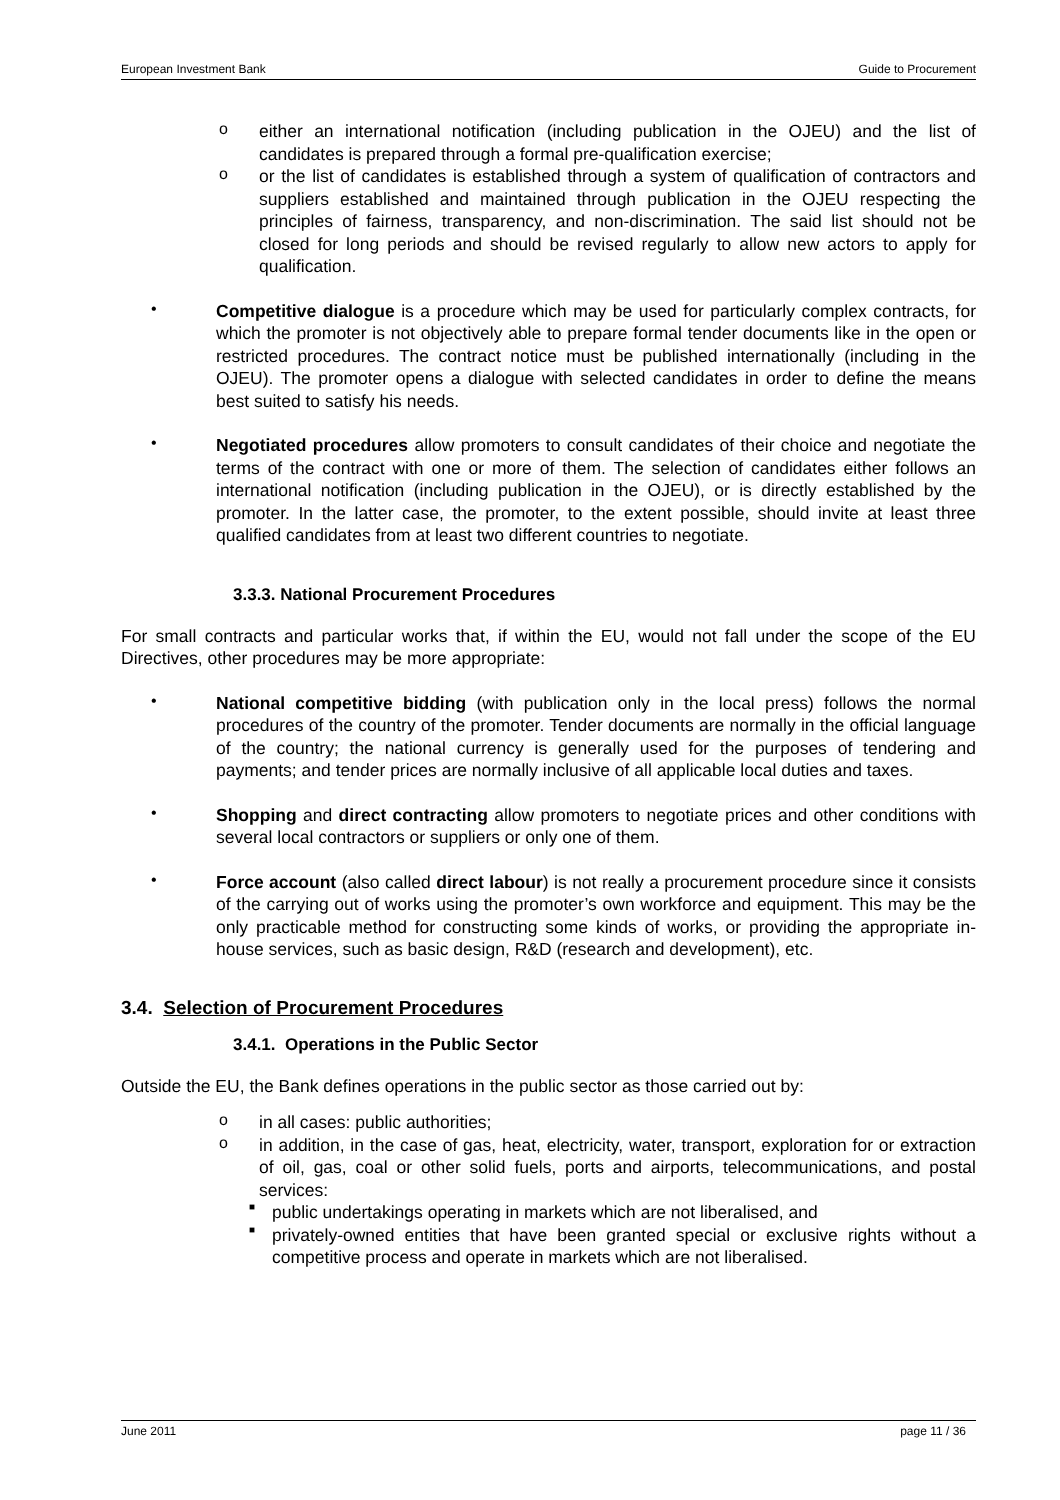European Investment Bank Guide to Procurement
o
either an international notification (including publication in the OJEU) and the list of candidates is prepared through a formal pre-qualification exercise;
o
or the list of candidates is established through a system of qualification of contractors and suppliers established and maintained through publication in the OJEU respecting the principles of fairness, transparency, and non-discrimination. The said list should not be closed for long periods and should be revised regularly to allow new actors to apply for qualification.
•
Competitive dialogue is a procedure which may be used for particularly complex contracts, for which the promoter is not objectively able to prepare formal tender documents like in the open or restricted procedures. The contract notice must be published internationally (including in the OJEU). The promoter opens a dialogue with selected candidates in order to define the means best suited to satisfy his needs.
•
Negotiated procedures allow promoters to consult candidates of their choice and negotiate the terms of the contract with one or more of them. The selection of candidates either follows an international notification (including publication in the OJEU), or is directly established by the promoter. In the latter case, the promoter, to the extent possible, should invite at least three qualified candidates from at least two different countries to negotiate.
3.3.3. National Procurement Procedures
For small contracts and particular works that, if within the EU, would not fall under the scope of the EU Directives, other procedures may be more appropriate:
•
National competitive bidding (with publication only in the local press) follows the normal procedures of the country of the promoter. Tender documents are normally in the official language of the country; the national currency is generally used for the purposes of tendering and payments; and tender prices are normally inclusive of all applicable local duties and taxes.
•
Shopping and direct contracting allow promoters to negotiate prices and other conditions with several local contractors or suppliers or only one of them.
•
Force account (also called direct labour) is not really a procurement procedure since it consists of the carrying out of works using the promoter’s own workforce and equipment. This may be the only practicable method for constructing some kinds of works, or providing the appropriate in-house services, such as basic design, R&D (research and development), etc.
3.4. Selection of Procurement Procedures
3.4.1. Operations in the Public Sector
Outside the EU, the Bank defines operations in the public sector as those carried out by:
o
in all cases: public authorities;
o
in addition, in the case of gas, heat, electricity, water, transport, exploration for or extraction of oil, gas, coal or other solid fuels, ports and airports, telecommunications, and postal services:
■
public undertakings operating in markets which are not liberalised, and
■
privately-owned entities that have been granted special or exclusive rights without a competitive process and operate in markets which are not liberalised.
June 2011 page 11 / 36